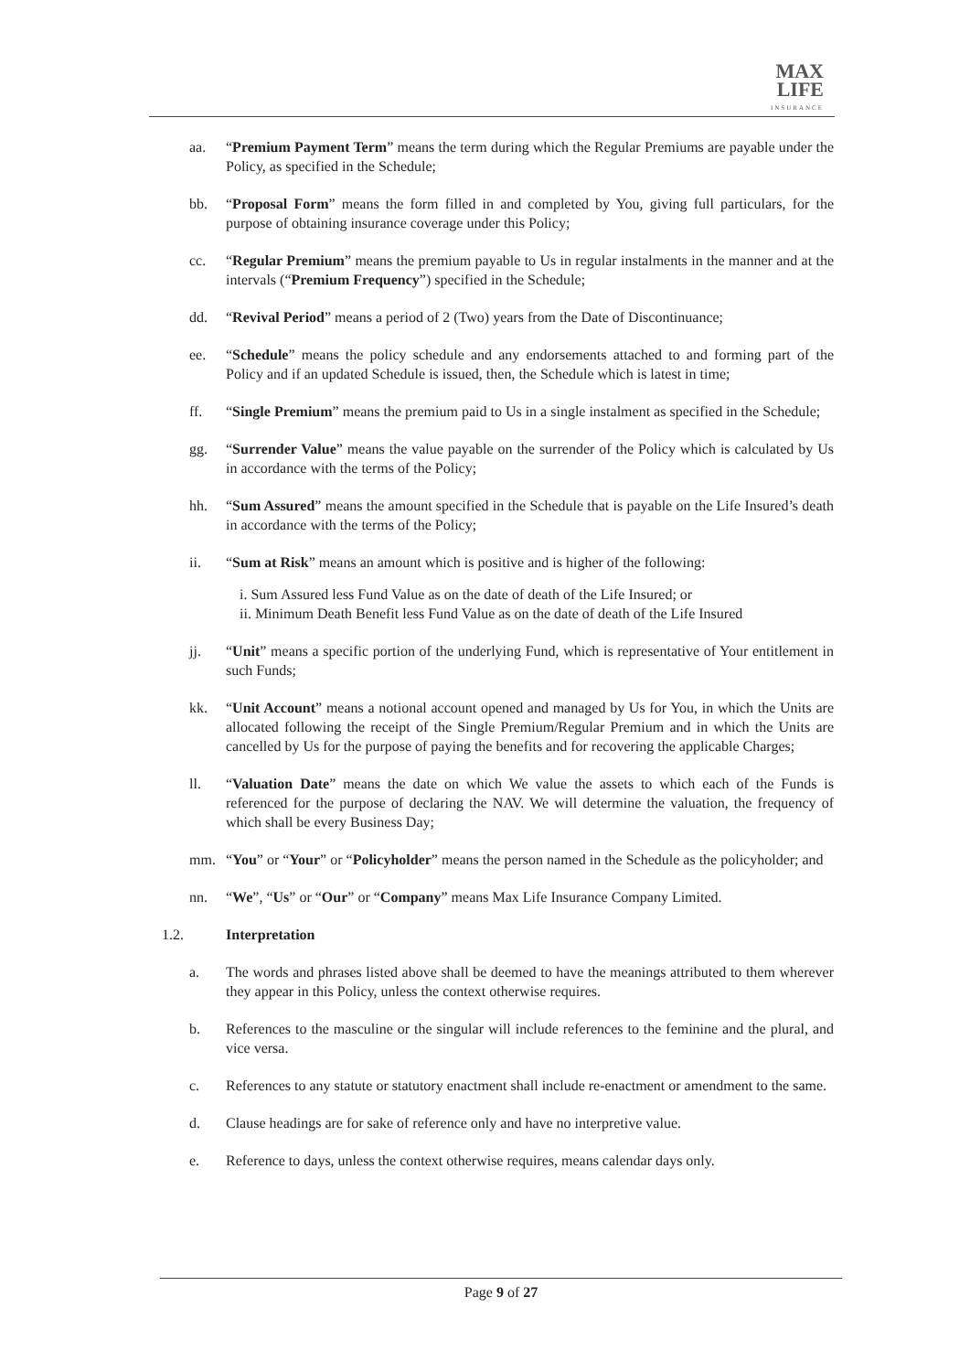MAX
LIFE
INSURANCE
aa. “Premium Payment Term” means the term during which the Regular Premiums are payable under the Policy, as specified in the Schedule;
bb. “Proposal Form” means the form filled in and completed by You, giving full particulars, for the purpose of obtaining insurance coverage under this Policy;
cc. “Regular Premium” means the premium payable to Us in regular instalments in the manner and at the intervals (“Premium Frequency”) specified in the Schedule;
dd. “Revival Period” means a period of 2 (Two) years from the Date of Discontinuance;
ee. “Schedule” means the policy schedule and any endorsements attached to and forming part of the Policy and if an updated Schedule is issued, then, the Schedule which is latest in time;
ff. “Single Premium” means the premium paid to Us in a single instalment as specified in the Schedule;
gg. “Surrender Value” means the value payable on the surrender of the Policy which is calculated by Us in accordance with the terms of the Policy;
hh. “Sum Assured” means the amount specified in the Schedule that is payable on the Life Insured’s death in accordance with the terms of the Policy;
ii. “Sum at Risk” means an amount which is positive and is higher of the following:
i. Sum Assured less Fund Value as on the date of death of the Life Insured; or
ii. Minimum Death Benefit less Fund Value as on the date of death of the Life Insured
jj. “Unit” means a specific portion of the underlying Fund, which is representative of Your entitlement in such Funds;
kk. “Unit Account” means a notional account opened and managed by Us for You, in which the Units are allocated following the receipt of the Single Premium/Regular Premium and in which the Units are cancelled by Us for the purpose of paying the benefits and for recovering the applicable Charges;
ll. “Valuation Date” means the date on which We value the assets to which each of the Funds is referenced for the purpose of declaring the NAV. We will determine the valuation, the frequency of which shall be every Business Day;
mm. “You” or “Your” or “Policyholder” means the person named in the Schedule as the policyholder; and
nn. “We”, “Us” or “Our” or “Company” means Max Life Insurance Company Limited.
1.2. Interpretation
a. The words and phrases listed above shall be deemed to have the meanings attributed to them wherever they appear in this Policy, unless the context otherwise requires.
b. References to the masculine or the singular will include references to the feminine and the plural, and vice versa.
c. References to any statute or statutory enactment shall include re-enactment or amendment to the same.
d. Clause headings are for sake of reference only and have no interpretive value.
e. Reference to days, unless the context otherwise requires, means calendar days only.
Page 9 of 27